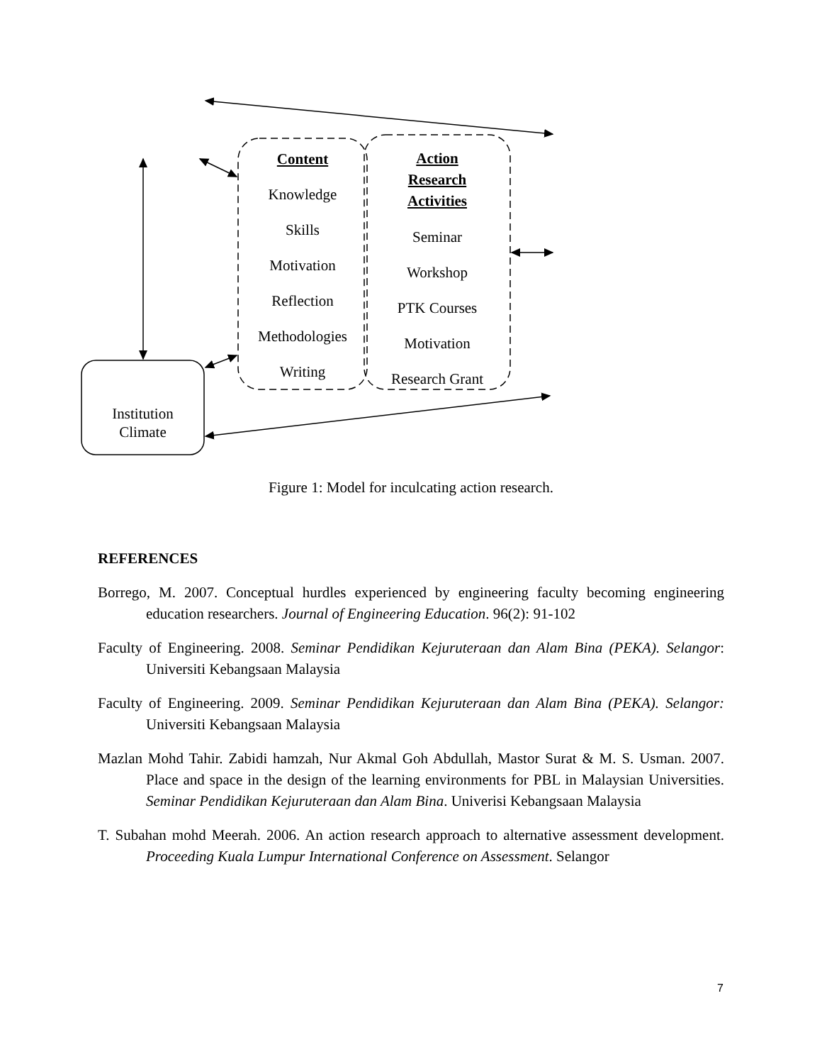Content
Knowledge
Skills
Motivation
Reflection
Methodologies
Writing
Action
Research
Activities
Seminar
Workshop
PTK Courses
Motivation
Research Grant
Institution
Climate
Figure 1: Model for inculcating action research.
REFERENCES
Borrego, M. 2007. Conceptual hurdles experienced by engineering faculty becoming engineering education researchers. Journal of Engineering Education. 96(2): 91-102
Faculty of Engineering. 2008. Seminar Pendidikan Kejuruteraan dan Alam Bina (PEKA). Selangor: Universiti Kebangsaan Malaysia
Faculty of Engineering. 2009. Seminar Pendidikan Kejuruteraan dan Alam Bina (PEKA). Selangor: Universiti Kebangsaan Malaysia
Mazlan Mohd Tahir. Zabidi hamzah, Nur Akmal Goh Abdullah, Mastor Surat & M. S. Usman. 2007. Place and space in the design of the learning environments for PBL in Malaysian Universities. Seminar Pendidikan Kejuruteraan dan Alam Bina. Univerisi Kebangsaan Malaysia
T. Subahan mohd Meerah. 2006. An action research approach to alternative assessment development. Proceeding Kuala Lumpur International Conference on Assessment. Selangor
7